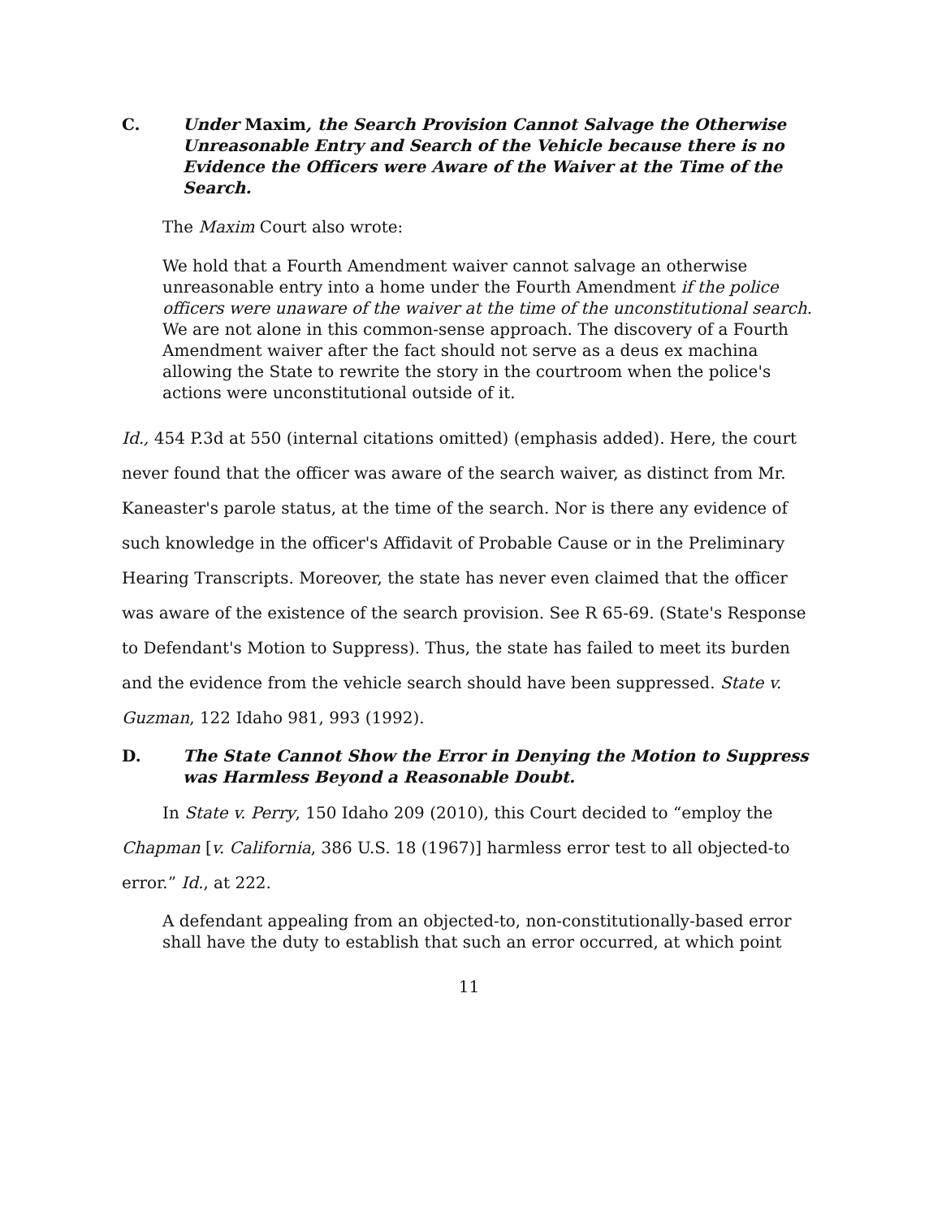C. Under Maxim, the Search Provision Cannot Salvage the Otherwise Unreasonable Entry and Search of the Vehicle because there is no Evidence the Officers were Aware of the Waiver at the Time of the Search.
The Maxim Court also wrote:
We hold that a Fourth Amendment waiver cannot salvage an otherwise unreasonable entry into a home under the Fourth Amendment if the police officers were unaware of the waiver at the time of the unconstitutional search. We are not alone in this common-sense approach. The discovery of a Fourth Amendment waiver after the fact should not serve as a deus ex machina allowing the State to rewrite the story in the courtroom when the police's actions were unconstitutional outside of it.
Id., 454 P.3d at 550 (internal citations omitted) (emphasis added). Here, the court never found that the officer was aware of the search waiver, as distinct from Mr. Kaneaster's parole status, at the time of the search. Nor is there any evidence of such knowledge in the officer's Affidavit of Probable Cause or in the Preliminary Hearing Transcripts. Moreover, the state has never even claimed that the officer was aware of the existence of the search provision. See R 65-69. (State's Response to Defendant's Motion to Suppress). Thus, the state has failed to meet its burden and the evidence from the vehicle search should have been suppressed. State v. Guzman, 122 Idaho 981, 993 (1992).
D. The State Cannot Show the Error in Denying the Motion to Suppress was Harmless Beyond a Reasonable Doubt.
In State v. Perry, 150 Idaho 209 (2010), this Court decided to “employ the Chapman [v. California, 386 U.S. 18 (1967)] harmless error test to all objected-to error.” Id., at 222.
A defendant appealing from an objected-to, non-constitutionally-based error shall have the duty to establish that such an error occurred, at which point
11